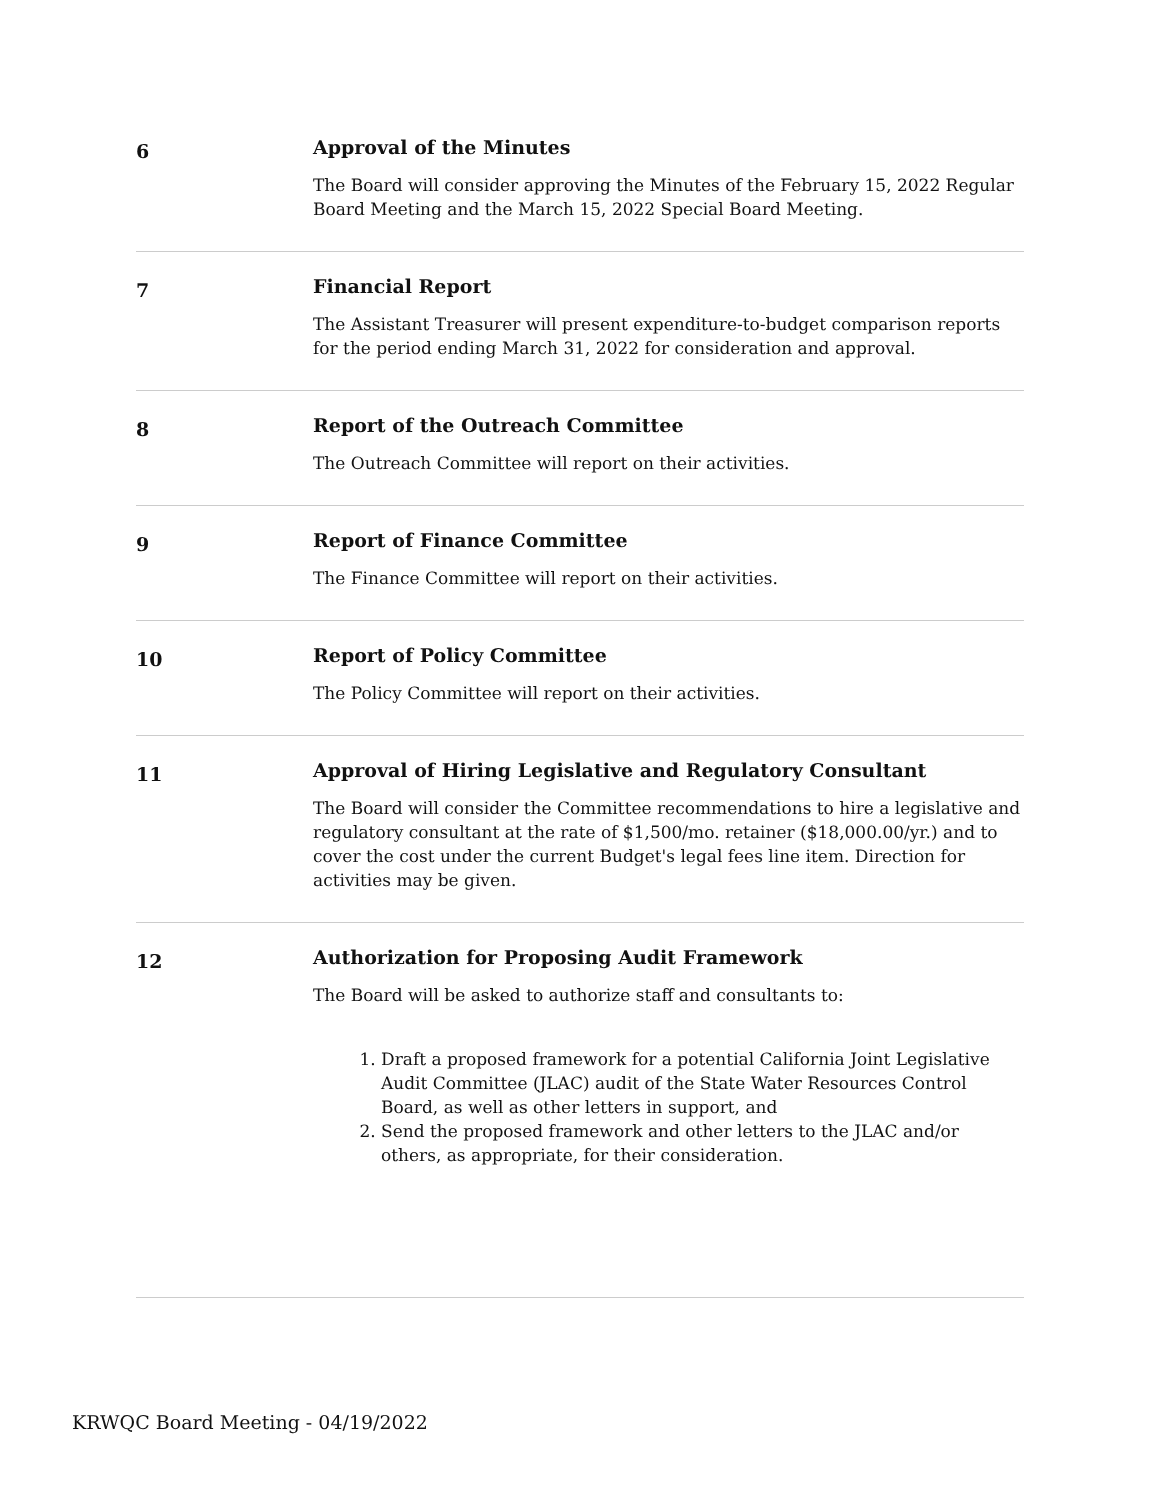6
Approval of the Minutes
The Board will consider approving the Minutes of the February 15, 2022 Regular Board Meeting and the March 15, 2022 Special Board Meeting.
7
Financial Report
The Assistant Treasurer will present expenditure-to-budget comparison reports for the period ending March 31, 2022 for consideration and approval.
8
Report of the Outreach Committee
The Outreach Committee will report on their activities.
9
Report of Finance Committee
The Finance Committee will report on their activities.
10
Report of Policy Committee
The Policy Committee will report on their activities.
11
Approval of Hiring Legislative and Regulatory Consultant
The Board will consider the Committee recommendations to hire a legislative and regulatory consultant at the rate of $1,500/mo. retainer ($18,000.00/yr.) and to cover the cost under the current Budget's legal fees line item. Direction for activities may be given.
12
Authorization for Proposing Audit Framework
The Board will be asked to authorize staff and consultants to:
1. Draft a proposed framework for a potential California Joint Legislative Audit Committee (JLAC) audit of the State Water Resources Control Board, as well as other letters in support, and
2. Send the proposed framework and other letters to the JLAC and/or others, as appropriate, for their consideration.
KRWQC Board Meeting - 04/19/2022